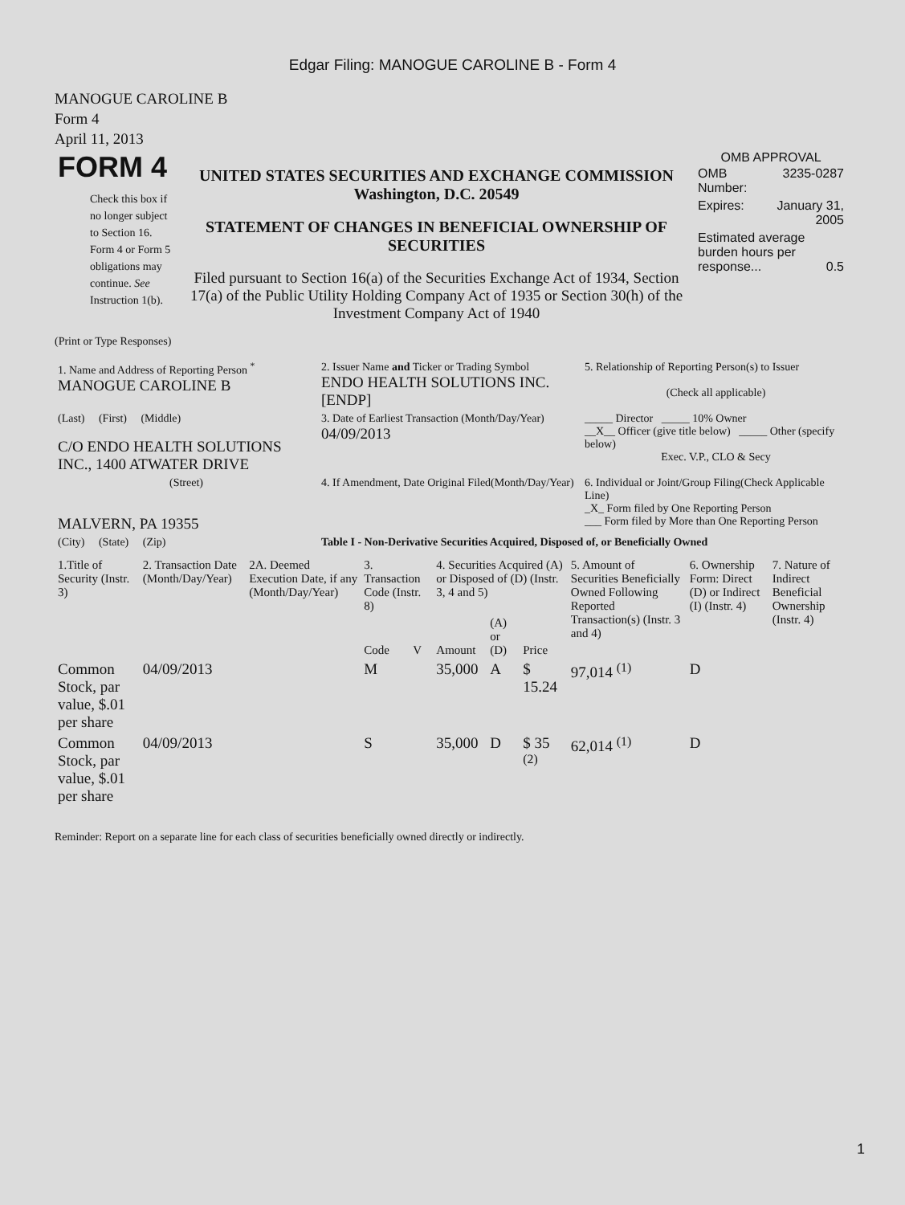Edgar Filing: MANOGUE CAROLINE B - Form 4
MANOGUE CAROLINE B
Form 4
April 11, 2013
| FORM 4 Check this box if no longer subject to Section 16. Form 4 or Form 5 obligations may continue. See Instruction 1(b). | UNITED STATES SECURITIES AND EXCHANGE COMMISSION Washington, D.C. 20549 STATEMENT OF CHANGES IN BENEFICIAL OWNERSHIP OF SECURITIES Filed pursuant to Section 16(a) of the Securities Exchange Act of 1934, Section 17(a) of the Public Utility Holding Company Act of 1935 or Section 30(h) of the Investment Company Act of 1940 | OMB APPROVAL / OMB Number: / 3235-0287 / / Expires: / January 31, 2005 / / Estimated average burden hours per response... 0.5 / / |
(Print or Type Responses)
| 1. Name and Address of Reporting Person <sup>*</sup> MANOGUE CAROLINE B | 2. Issuer Name and Ticker or Trading Symbol ENDO HEALTH SOLUTIONS INC. [ENDP] | 5. Relationship of Reporting Person(s) to Issuer (Check all applicable) |
| (Last) (First) (Middle) C/O ENDO HEALTH SOLUTIONS INC., 1400 ATWATER DRIVE | 3. Date of Earliest Transaction (Month/Day/Year) 04/09/2013 | _____ Director _____ 10% Owner __X__ Officer (give title below) _____ Other (specify below) Exec. V.P., CLO & Secy |
| (Street) MALVERN, PA 19355 | 4. If Amendment, Date Original Filed(Month/Day/Year) | 6. Individual or Joint/Group Filing(Check Applicable Line) _X_ Form filed by One Reporting Person ___ Form filed by More than One Reporting Person |
| (City) (State) (Zip) | Table I - Non-Derivative Securities Acquired, Disposed of, or Beneficially Owned | |
| 1.Title of Security (Instr. 3) | 2. Transaction Date (Month/Day/Year) | 2A. Deemed Execution Date, if any (Month/Day/Year) | 3. Transaction Code (Instr. 8) | | 4. Securities Acquired (A) or Disposed of (D) (Instr. 3, 4 and 5) | | | 5. Amount of Securities Beneficially Owned Following Reported Transaction(s) (Instr. 3 and 4) | 6. Ownership Form: Direct (D) or Indirect (I) (Instr. 4) | 7. Nature of Indirect Beneficial Ownership (Instr. 4) |
| --- | --- | --- | --- | --- | --- | --- | --- | --- | --- | --- |
| | | | Code | V | Amount | (A) or (D) | Price | | | |
| Common Stock, par value, $.01 per share | 04/09/2013 | | M | | 35,000 | A | $ 15.24 | 97,014 <sup>(1)</sup> | D | |
| Common Stock, par value, $.01 per share | 04/09/2013 | | S | | 35,000 | D | $ 35 <sup>(2)</sup> | 62,014 <sup>(1)</sup> | D | |
Reminder: Report on a separate line for each class of securities beneficially owned directly or indirectly.
1